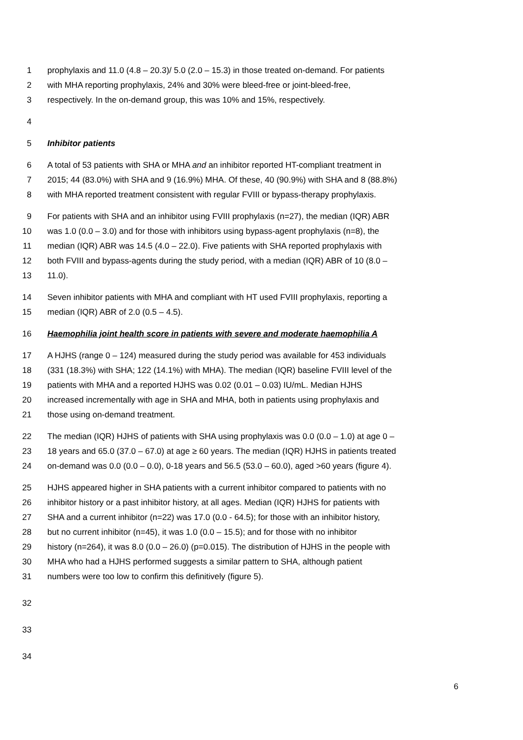1 prophylaxis and 11.0 (4.8 – 20.3)/ 5.0 (2.0 – 15.3) in those treated on-demand. For patients
2 with MHA reporting prophylaxis, 24% and 30% were bleed-free or joint-bleed-free,
3 respectively. In the on-demand group, this was 10% and 15%, respectively.
4
5 Inhibitor patients
6 A total of 53 patients with SHA or MHA and an inhibitor reported HT-compliant treatment in
7 2015; 44 (83.0%) with SHA and 9 (16.9%) MHA. Of these, 40 (90.9%) with SHA and 8 (88.8%)
8 with MHA reported treatment consistent with regular FVIII or bypass-therapy prophylaxis.
9 For patients with SHA and an inhibitor using FVIII prophylaxis (n=27), the median (IQR) ABR
10 was 1.0 (0.0 – 3.0) and for those with inhibitors using bypass-agent prophylaxis (n=8), the
11 median (IQR) ABR was 14.5 (4.0 – 22.0). Five patients with SHA reported prophylaxis with
12 both FVIII and bypass-agents during the study period, with a median (IQR) ABR of 10 (8.0 –
13 11.0).
14 Seven inhibitor patients with MHA and compliant with HT used FVIII prophylaxis, reporting a
15 median (IQR) ABR of 2.0 (0.5 – 4.5).
16 Haemophilia joint health score in patients with severe and moderate haemophilia A
17 A HJHS (range 0 – 124) measured during the study period was available for 453 individuals
18 (331 (18.3%) with SHA; 122 (14.1%) with MHA). The median (IQR) baseline FVIII level of the
19 patients with MHA and a reported HJHS was 0.02 (0.01 – 0.03) IU/mL. Median HJHS
20 increased incrementally with age in SHA and MHA, both in patients using prophylaxis and
21 those using on-demand treatment.
22 The median (IQR) HJHS of patients with SHA using prophylaxis was 0.0 (0.0 – 1.0) at age 0 –
23 18 years and 65.0 (37.0 – 67.0) at age ≥ 60 years. The median (IQR) HJHS in patients treated
24 on-demand was 0.0 (0.0 – 0.0), 0-18 years and 56.5 (53.0 – 60.0), aged >60 years (figure 4).
25 HJHS appeared higher in SHA patients with a current inhibitor compared to patients with no
26 inhibitor history or a past inhibitor history, at all ages. Median (IQR) HJHS for patients with
27 SHA and a current inhibitor (n=22) was 17.0 (0.0 - 64.5); for those with an inhibitor history,
28 but no current inhibitor (n=45), it was 1.0 (0.0 – 15.5); and for those with no inhibitor
29 history (n=264), it was 8.0 (0.0 – 26.0) (p=0.015). The distribution of HJHS in the people with
30 MHA who had a HJHS performed suggests a similar pattern to SHA, although patient
31 numbers were too low to confirm this definitively (figure 5).
32
33
34
6